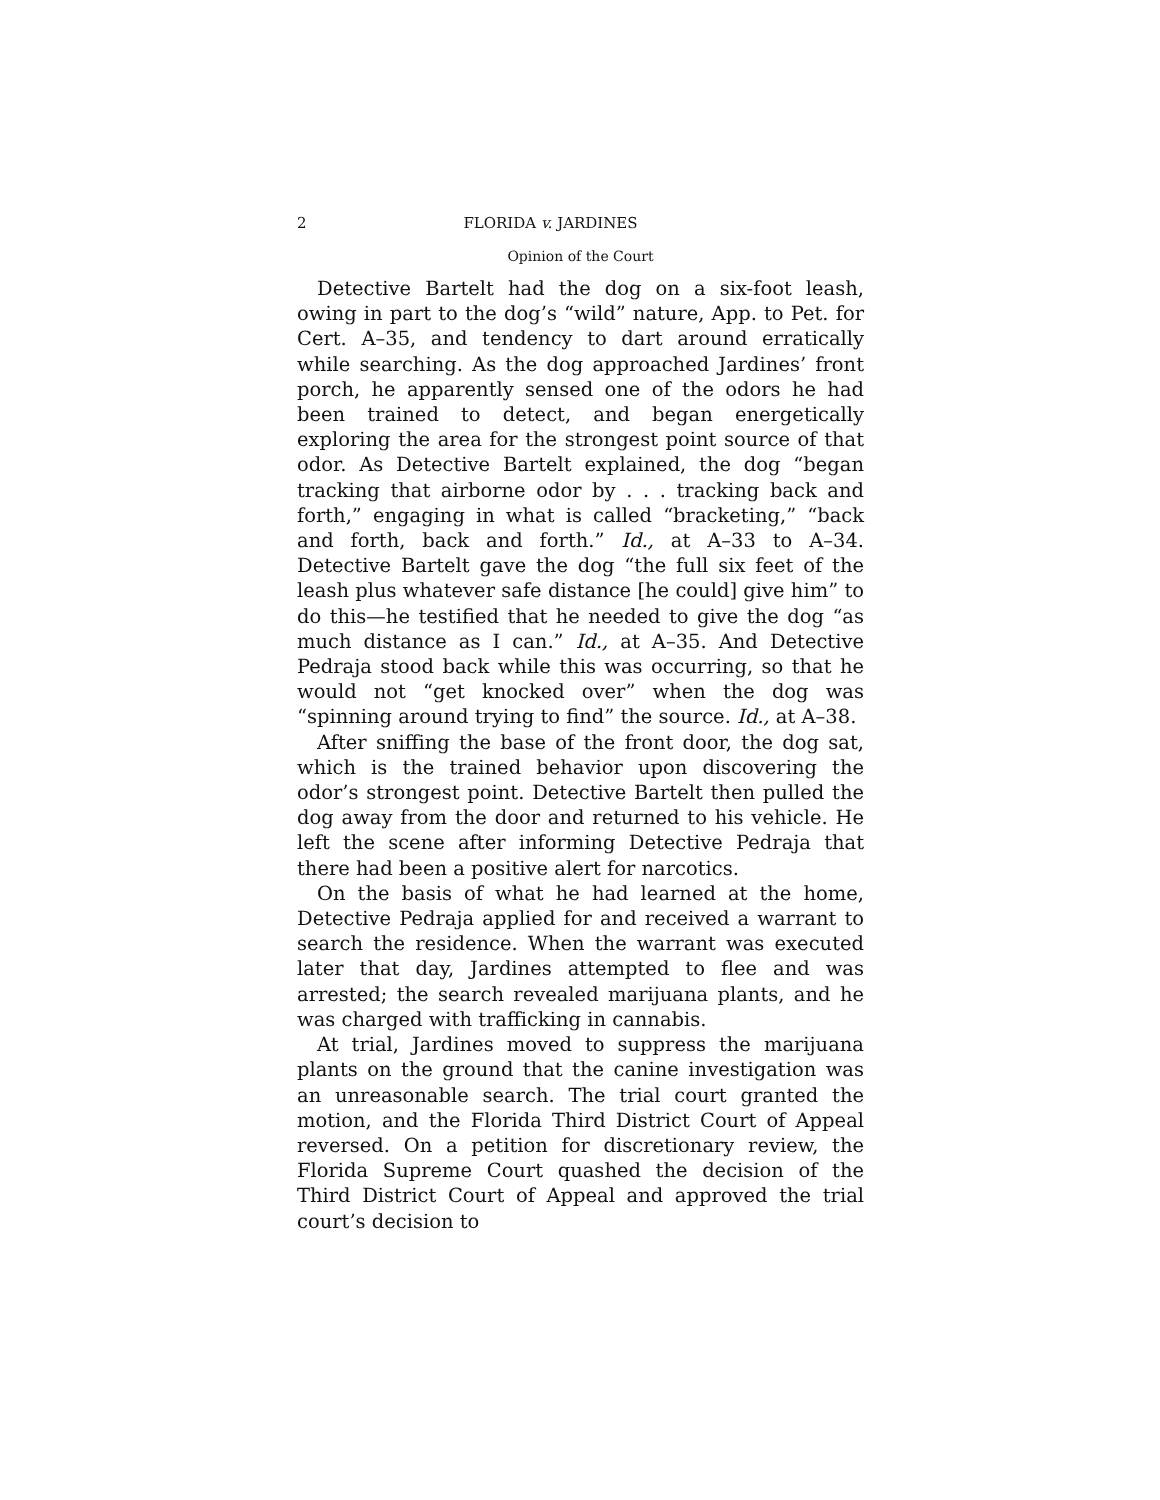2 FLORIDA v. JARDINES
Opinion of the Court
Detective Bartelt had the dog on a six-foot leash, owing in part to the dog’s “wild” nature, App. to Pet. for Cert. A–35, and tendency to dart around erratically while searching. As the dog approached Jardines’ front porch, he apparently sensed one of the odors he had been trained to detect, and began energetically exploring the area for the strongest point source of that odor. As Detective Bartelt explained, the dog “began tracking that airborne odor by . . . tracking back and forth,” engaging in what is called “bracketing,” “back and forth, back and forth.” Id., at A–33 to A–34. Detective Bartelt gave the dog “the full six feet of the leash plus whatever safe distance [he could] give him” to do this—he testified that he needed to give the dog “as much distance as I can.” Id., at A–35. And Detective Pedraja stood back while this was occurring, so that he would not “get knocked over” when the dog was “spinning around trying to find” the source. Id., at A–38.
After sniffing the base of the front door, the dog sat, which is the trained behavior upon discovering the odor’s strongest point. Detective Bartelt then pulled the dog away from the door and returned to his vehicle. He left the scene after informing Detective Pedraja that there had been a positive alert for narcotics.
On the basis of what he had learned at the home, Detective Pedraja applied for and received a warrant to search the residence. When the warrant was executed later that day, Jardines attempted to flee and was arrested; the search revealed marijuana plants, and he was charged with trafficking in cannabis.
At trial, Jardines moved to suppress the marijuana plants on the ground that the canine investigation was an unreasonable search. The trial court granted the motion, and the Florida Third District Court of Appeal reversed. On a petition for discretionary review, the Florida Supreme Court quashed the decision of the Third District Court of Appeal and approved the trial court’s decision to